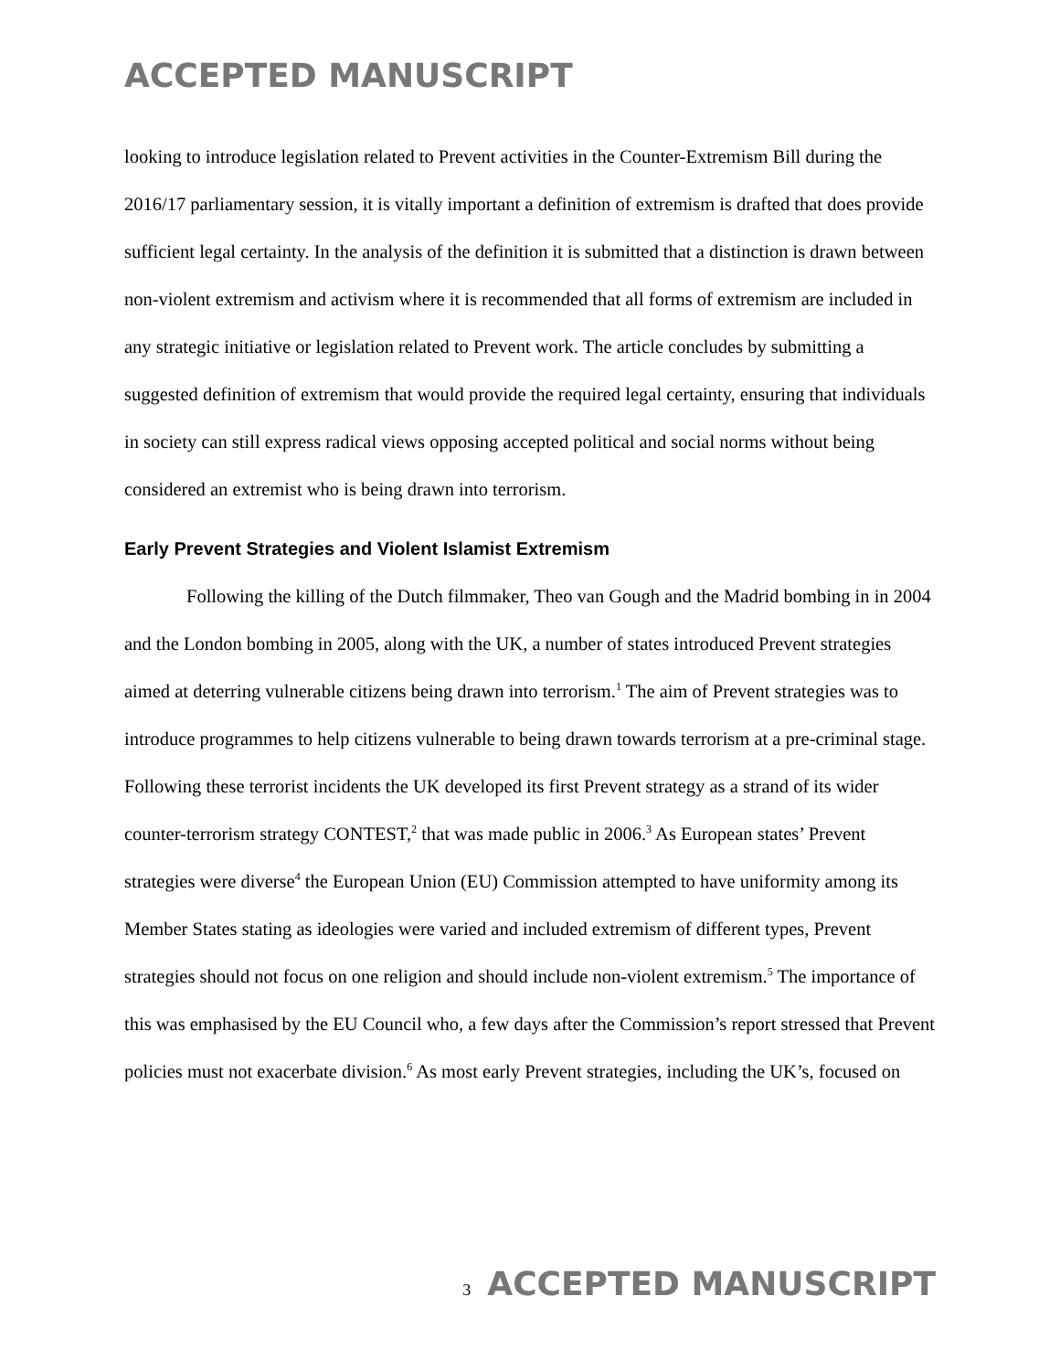ACCEPTED MANUSCRIPT
looking to introduce legislation related to Prevent activities in the Counter-Extremism Bill during the 2016/17 parliamentary session, it is vitally important a definition of extremism is drafted that does provide sufficient legal certainty. In the analysis of the definition it is submitted that a distinction is drawn between non-violent extremism and activism where it is recommended that all forms of extremism are included in any strategic initiative or legislation related to Prevent work. The article concludes by submitting a suggested definition of extremism that would provide the required legal certainty, ensuring that individuals in society can still express radical views opposing accepted political and social norms without being considered an extremist who is being drawn into terrorism.
Early Prevent Strategies and Violent Islamist Extremism
Following the killing of the Dutch filmmaker, Theo van Gough and the Madrid bombing in in 2004 and the London bombing in 2005, along with the UK, a number of states introduced Prevent strategies aimed at deterring vulnerable citizens being drawn into terrorism.<sup>1</sup> The aim of Prevent strategies was to introduce programmes to help citizens vulnerable to being drawn towards terrorism at a pre-criminal stage. Following these terrorist incidents the UK developed its first Prevent strategy as a strand of its wider counter-terrorism strategy CONTEST,<sup>2</sup> that was made public in 2006.<sup>3</sup> As European states’ Prevent strategies were diverse<sup>4</sup> the European Union (EU) Commission attempted to have uniformity among its Member States stating as ideologies were varied and included extremism of different types, Prevent strategies should not focus on one religion and should include non-violent extremism.<sup>5</sup> The importance of this was emphasised by the EU Council who, a few days after the Commission’s report stressed that Prevent policies must not exacerbate division.<sup>6</sup> As most early Prevent strategies, including the UK’s, focused on
3 ACCEPTED MANUSCRIPT